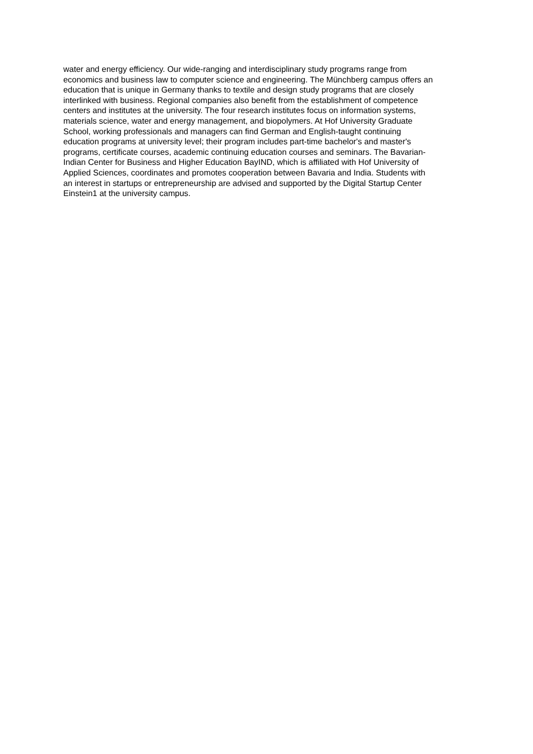water and energy efficiency. Our wide-ranging and interdisciplinary study programs range from
economics and business law to computer science and engineering. The Münchberg campus offers an
education that is unique in Germany thanks to textile and design study programs that are closely
interlinked with business. Regional companies also benefit from the establishment of competence
centers and institutes at the university. The four research institutes focus on information systems,
materials science, water and energy management, and biopolymers. At Hof University Graduate
School, working professionals and managers can find German and English-taught continuing
education programs at university level; their program includes part-time bachelor's and master's
programs, certificate courses, academic continuing education courses and seminars. The Bavarian-
Indian Center for Business and Higher Education BayIND, which is affiliated with Hof University of
Applied Sciences, coordinates and promotes cooperation between Bavaria and India. Students with
an interest in startups or entrepreneurship are advised and supported by the Digital Startup Center
Einstein1 at the university campus.